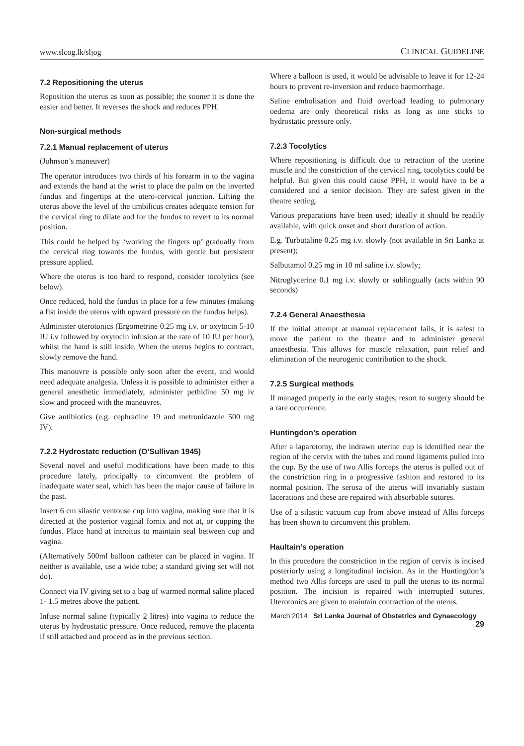www.slcog.lk/sljog CLINICAL GUIDELINE
7.2 Repositioning the uterus
Reposition the uterus as soon as possible; the sooner it is done the easier and better. It reverses the shock and reduces PPH.
Non-surgical methods
7.2.1 Manual replacement of uterus
(Johnson’s maneuver)
The operator introduces two thirds of his forearm in to the vagina and extends the hand at the wrist to place the palm on the inverted fundus and fingertips at the utero-cervical junction. Lifting the uterus above the level of the umbilicus creates adequate tension for the cervical ring to dilate and for the fundus to revert to its normal position.
This could be helped by ‘working the fingers up’ gradually from the cervical ring towards the fundus, with gentle but persistent pressure applied.
Where the uterus is too hard to respond, consider tocolytics (see below).
Once reduced, hold the fundus in place for a few minutes (making a fist inside the uterus with upward pressure on the fundus helps).
Administer uterotonics (Ergometrine 0.25 mg i.v. or oxytocin 5-10 IU i.v followed by oxytocin infusion at the rate of 10 IU per hour), whilst the hand is still inside. When the uterus begins to contract, slowly remove the hand.
This manouvre is possible only soon after the event, and would need adequate analgesia. Unless it is possible to administer either a general anesthetic immediately, administer pethidine 50 mg iv slow and proceed with the maneuvres.
Give antibiotics (e.g. cephradine 19 and metronidazole 500 mg IV).
7.2.2 Hydrostatc reduction (O’Sullivan 1945)
Several novel and useful modifications have been made to this procedure lately, principally to circumvent the problem of inadequate water seal, which has been the major cause of failure in the past.
Insert 6 cm silastic ventouse cup into vagina, making sure that it is directed at the posterior vaginal fornix and not at, or cupping the fundus. Place hand at introitus to maintain seal between cup and vagina.
(Alternatively 500ml balloon catheter can be placed in vagina. If neither is available, use a wide tube; a standard giving set will not do).
Connect via IV giving set to a bag of warmed normal saline placed 1- 1.5 metres above the patient.
Infuse normal saline (typically 2 litres) into vagina to reduce the uterus by hydrostatic pressure. Once reduced, remove the placenta if still attached and proceed as in the previous section.
Where a balloon is used, it would be advisable to leave it for 12-24 hours to prevent re-inversion and reduce haemorrhage.
Saline embolisation and fluid overload leading to pulmonary oedema are only theoretical risks as long as one sticks to hydrostatic pressure only.
7.2.3 Tocolytics
Where repositioning is difficult due to retraction of the uterine muscle and the constriction of the cervical ring, tocolytics could be helpful. But given this could cause PPH, it would have to be a considered and a senior decision. They are safest given in the theatre setting.
Various preparations have been used; ideally it should be readily available, with quick onset and short duration of action.
E.g. Turbutaline 0.25 mg i.v. slowly (not available in Sri Lanka at present);
Salbutamol 0.25 mg in 10 ml saline i.v. slowly;
Nitroglycerine 0.1 mg i.v. slowly or sublingually (acts within 90 seconds)
7.2.4 General Anaesthesia
If the initial attempt at manual replacement fails, it is safest to move the patient to the theatre and to administer general anaesthesia. This allows for muscle relaxation, pain relief and elimination of the neurogenic contribution to the shock.
7.2.5 Surgical methods
If managed properly in the early stages, resort to surgery should be a rare occurrence.
Huntingdon’s operation
After a laparotomy, the indrawn uterine cup is identified near the region of the cervix with the tubes and round ligaments pulled into the cup. By the use of two Allis forceps the uterus is pulled out of the constriction ring in a progressive fashion and restored to its normal position. The serosa of the uterus will invariably sustain lacerations and these are repaired with absorbable sutures.
Use of a silastic vacuum cup from above instead of Allis forceps has been shown to circumvent this problem.
Haultain’s operation
In this procedure the constriction in the region of cervix is incised posteriorly using a longitudinal incision. As in the Huntingdon’s method two Allis forceps are used to pull the uterus to its normal position. The incision is repaired with interrupted sutures. Uterotonics are given to maintain contraction of the uterus.
March 2014 Sri Lanka Journal of Obstetrics and Gynaecology 29